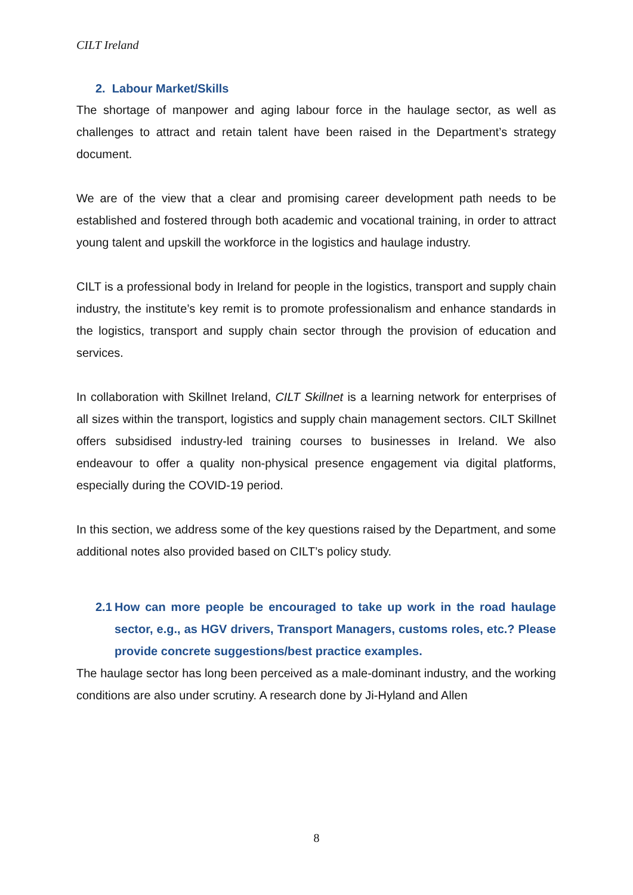CILT Ireland
2. Labour Market/Skills
The shortage of manpower and aging labour force in the haulage sector, as well as challenges to attract and retain talent have been raised in the Department’s strategy document.
We are of the view that a clear and promising career development path needs to be established and fostered through both academic and vocational training, in order to attract young talent and upskill the workforce in the logistics and haulage industry.
CILT is a professional body in Ireland for people in the logistics, transport and supply chain industry, the institute’s key remit is to promote professionalism and enhance standards in the logistics, transport and supply chain sector through the provision of education and services.
In collaboration with Skillnet Ireland, CILT Skillnet is a learning network for enterprises of all sizes within the transport, logistics and supply chain management sectors. CILT Skillnet offers subsidised industry-led training courses to businesses in Ireland. We also endeavour to offer a quality non-physical presence engagement via digital platforms, especially during the COVID-19 period.
In this section, we address some of the key questions raised by the Department, and some additional notes also provided based on CILT’s policy study.
2.1 How can more people be encouraged to take up work in the road haulage sector, e.g., as HGV drivers, Transport Managers, customs roles, etc.? Please provide concrete suggestions/best practice examples.
The haulage sector has long been perceived as a male-dominant industry, and the working conditions are also under scrutiny. A research done by Ji-Hyland and Allen
8